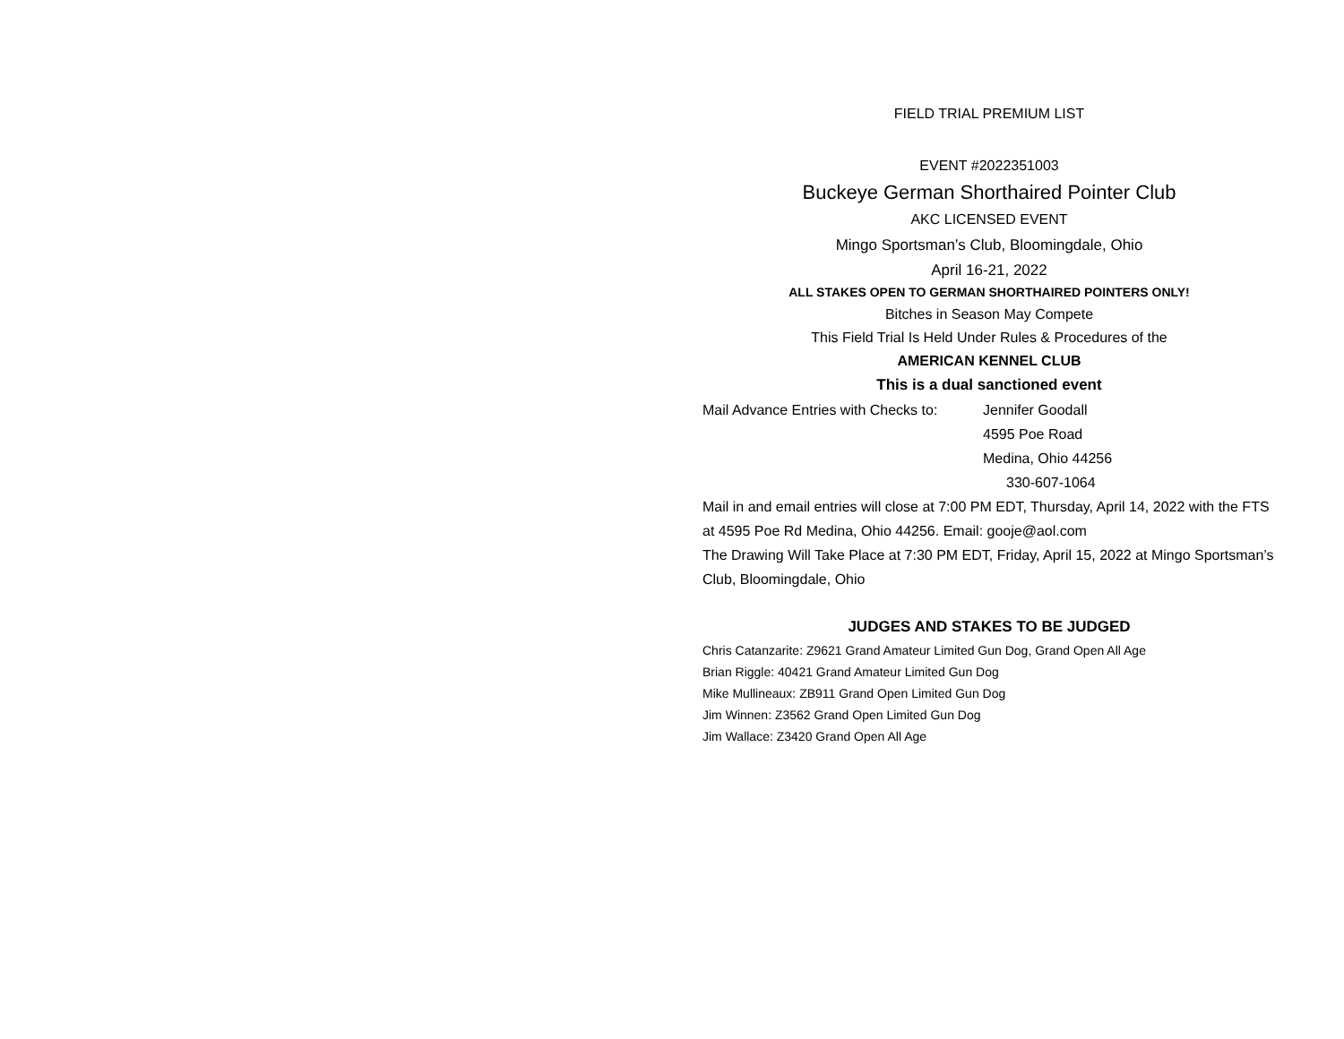FIELD TRIAL PREMIUM LIST
EVENT #2022351003
Buckeye German Shorthaired Pointer Club
AKC LICENSED EVENT
Mingo Sportsman’s Club, Bloomingdale, Ohio
April 16-21, 2022
ALL STAKES OPEN TO GERMAN SHORTHAIRED POINTERS ONLY!
Bitches in Season May Compete
This Field Trial Is Held Under Rules & Procedures of the
AMERICAN KENNEL CLUB
This is a dual sanctioned event
Mail Advance Entries with Checks to: Jennifer Goodall
4595 Poe Road
Medina, Ohio 44256
330-607-1064
Mail in and email entries will close at 7:00 PM EDT, Thursday, April 14, 2022 with the FTS at 4595 Poe Rd Medina, Ohio 44256. Email: gooje@aol.com
The Drawing Will Take Place at 7:30 PM EDT, Friday, April 15, 2022 at Mingo Sportsman’s Club, Bloomingdale, Ohio
JUDGES AND STAKES TO BE JUDGED
Chris Catanzarite: Z9621 Grand Amateur Limited Gun Dog, Grand Open All Age
Brian Riggle: 40421 Grand Amateur Limited Gun Dog
Mike Mullineaux: ZB911 Grand Open Limited Gun Dog
Jim Winnen: Z3562 Grand Open Limited Gun Dog
Jim Wallace: Z3420 Grand Open All Age